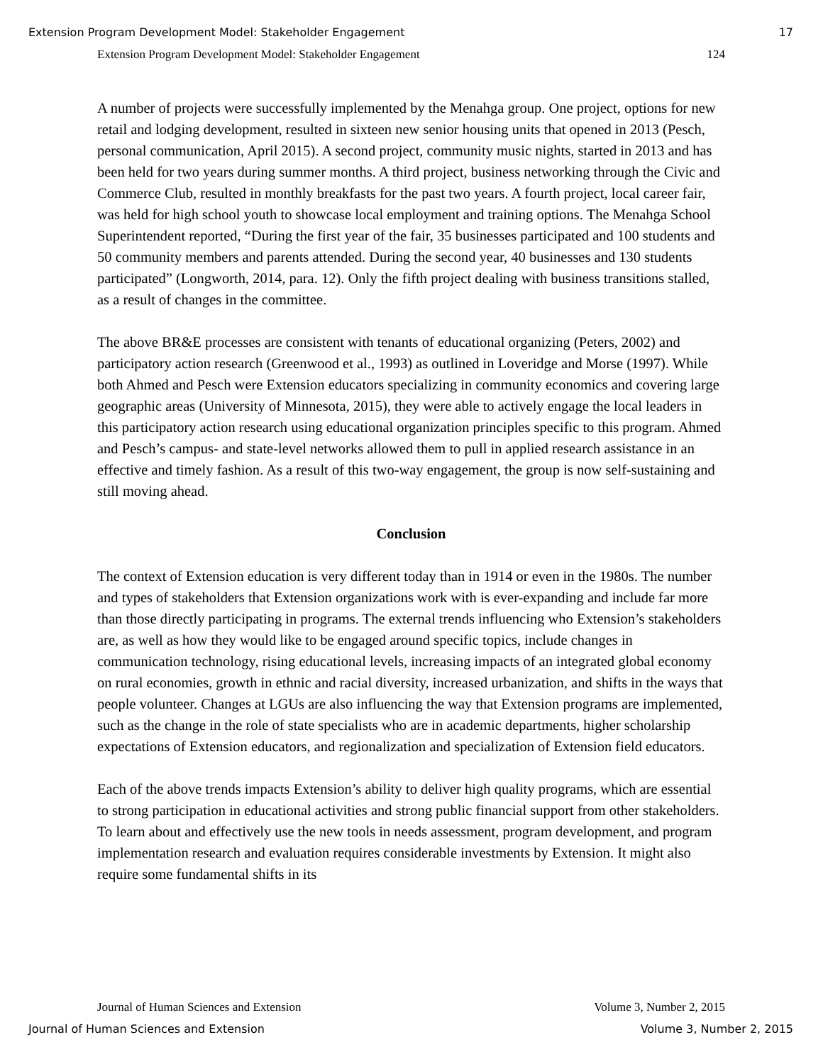Extension Program Development Model: Stakeholder Engagement 17
Extension Program Development Model: Stakeholder Engagement 124
A number of projects were successfully implemented by the Menahga group. One project, options for new retail and lodging development, resulted in sixteen new senior housing units that opened in 2013 (Pesch, personal communication, April 2015). A second project, community music nights, started in 2013 and has been held for two years during summer months. A third project, business networking through the Civic and Commerce Club, resulted in monthly breakfasts for the past two years. A fourth project, local career fair, was held for high school youth to showcase local employment and training options. The Menahga School Superintendent reported, “During the first year of the fair, 35 businesses participated and 100 students and 50 community members and parents attended. During the second year, 40 businesses and 130 students participated” (Longworth, 2014, para. 12). Only the fifth project dealing with business transitions stalled, as a result of changes in the committee.
The above BR&E processes are consistent with tenants of educational organizing (Peters, 2002) and participatory action research (Greenwood et al., 1993) as outlined in Loveridge and Morse (1997). While both Ahmed and Pesch were Extension educators specializing in community economics and covering large geographic areas (University of Minnesota, 2015), they were able to actively engage the local leaders in this participatory action research using educational organization principles specific to this program. Ahmed and Pesch’s campus- and state-level networks allowed them to pull in applied research assistance in an effective and timely fashion. As a result of this two-way engagement, the group is now self-sustaining and still moving ahead.
Conclusion
The context of Extension education is very different today than in 1914 or even in the 1980s. The number and types of stakeholders that Extension organizations work with is ever-expanding and include far more than those directly participating in programs. The external trends influencing who Extension’s stakeholders are, as well as how they would like to be engaged around specific topics, include changes in communication technology, rising educational levels, increasing impacts of an integrated global economy on rural economies, growth in ethnic and racial diversity, increased urbanization, and shifts in the ways that people volunteer. Changes at LGUs are also influencing the way that Extension programs are implemented, such as the change in the role of state specialists who are in academic departments, higher scholarship expectations of Extension educators, and regionalization and specialization of Extension field educators.
Each of the above trends impacts Extension’s ability to deliver high quality programs, which are essential to strong participation in educational activities and strong public financial support from other stakeholders. To learn about and effectively use the new tools in needs assessment, program development, and program implementation research and evaluation requires considerable investments by Extension. It might also require some fundamental shifts in its
Journal of Human Sciences and Extension Volume 3, Number 2, 2015
Journal of Human Sciences and Extension Volume 3, Number 2, 2015